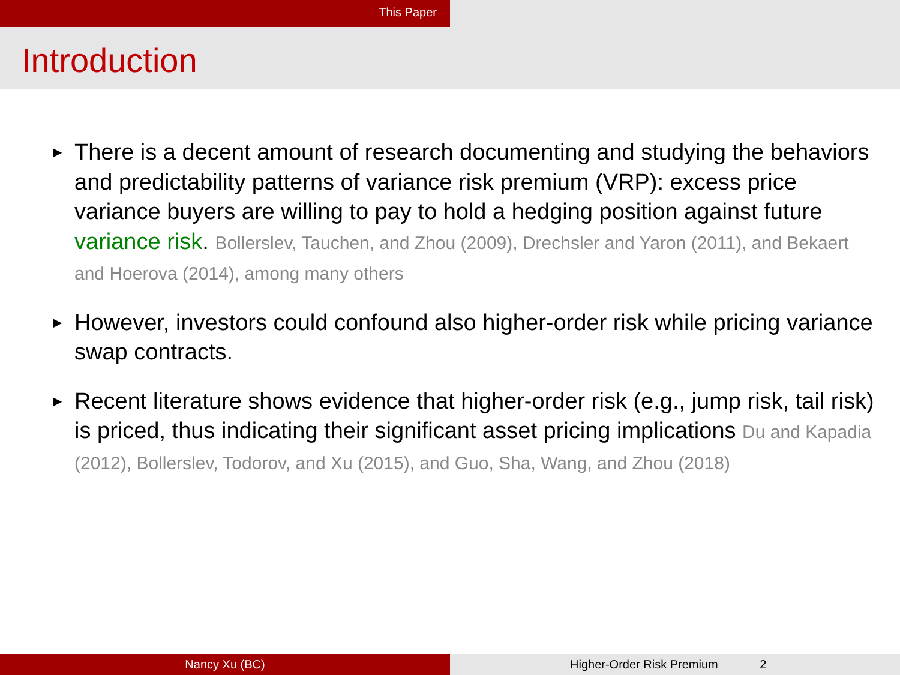This Paper
Introduction
▶ There is a decent amount of research documenting and studying the behaviors and predictability patterns of variance risk premium (VRP): excess price variance buyers are willing to pay to hold a hedging position against future variance risk. Bollerslev, Tauchen, and Zhou (2009), Drechsler and Yaron (2011), and Bekaert and Hoerova (2014), among many others
▶ However, investors could confound also higher-order risk while pricing variance swap contracts.
▶ Recent literature shows evidence that higher-order risk (e.g., jump risk, tail risk) is priced, thus indicating their significant asset pricing implications Du and Kapadia (2012), Bollerslev, Todorov, and Xu (2015), and Guo, Sha, Wang, and Zhou (2018)
Nancy Xu (BC) Higher-Order Risk Premium 2